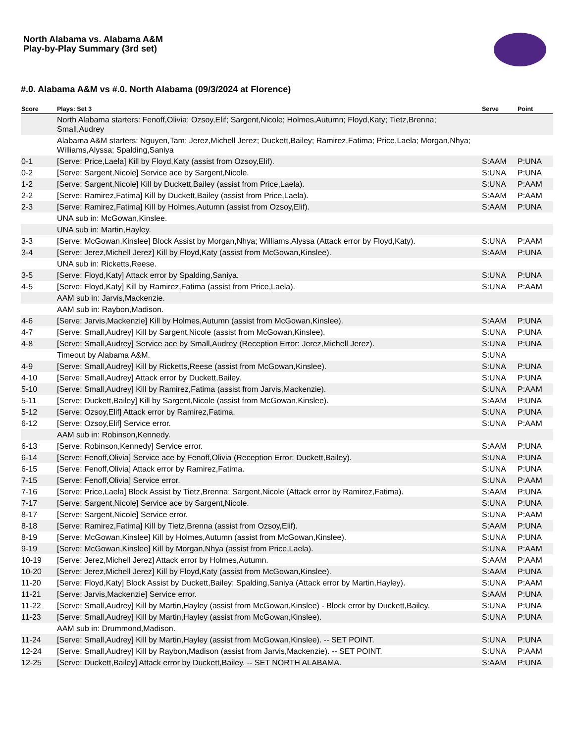North Alabama vs. Alabama A&M
Play-by-Play Summary (3rd set)
#.0. Alabama A&M vs #.0. North Alabama (09/3/2024 at Florence)
| Score | Plays: Set 3 | Serve | Point |
| --- | --- | --- | --- |
| | North Alabama starters: Fenoff,Olivia; Ozsoy,Elif; Sargent,Nicole; Holmes,Autumn; Floyd,Katy; Tietz,Brenna; Small,Audrey | | |
| | Alabama A&M starters: Nguyen,Tam; Jerez,Michell Jerez; Duckett,Bailey; Ramirez,Fatima; Price,Laela; Morgan,Nhya; Williams,Alyssa; Spalding,Saniya | | |
| 0-1 | [Serve: Price,Laela] Kill by Floyd,Katy (assist from Ozsoy,Elif). | S:AAM | P:UNA |
| 0-2 | [Serve: Sargent,Nicole] Service ace by Sargent,Nicole. | S:UNA | P:UNA |
| 1-2 | [Serve: Sargent,Nicole] Kill by Duckett,Bailey (assist from Price,Laela). | S:UNA | P:AAM |
| 2-2 | [Serve: Ramirez,Fatima] Kill by Duckett,Bailey (assist from Price,Laela). | S:AAM | P:AAM |
| 2-3 | [Serve: Ramirez,Fatima] Kill by Holmes,Autumn (assist from Ozsoy,Elif). | S:AAM | P:UNA |
| | UNA sub in: McGowan,Kinslee. | | |
| | UNA sub in: Martin,Hayley. | | |
| 3-3 | [Serve: McGowan,Kinslee] Block Assist by Morgan,Nhya; Williams,Alyssa (Attack error by Floyd,Katy). | S:UNA | P:AAM |
| 3-4 | [Serve: Jerez,Michell Jerez] Kill by Floyd,Katy (assist from McGowan,Kinslee). | S:AAM | P:UNA |
| | UNA sub in: Ricketts,Reese. | | |
| 3-5 | [Serve: Floyd,Katy] Attack error by Spalding,Saniya. | S:UNA | P:UNA |
| 4-5 | [Serve: Floyd,Katy] Kill by Ramirez,Fatima (assist from Price,Laela). | S:UNA | P:AAM |
| | AAM sub in: Jarvis,Mackenzie. | | |
| | AAM sub in: Raybon,Madison. | | |
| 4-6 | [Serve: Jarvis,Mackenzie] Kill by Holmes,Autumn (assist from McGowan,Kinslee). | S:AAM | P:UNA |
| 4-7 | [Serve: Small,Audrey] Kill by Sargent,Nicole (assist from McGowan,Kinslee). | S:UNA | P:UNA |
| 4-8 | [Serve: Small,Audrey] Service ace by Small,Audrey (Reception Error: Jerez,Michell Jerez). | S:UNA | P:UNA |
| | Timeout by Alabama A&M. | S:UNA | |
| 4-9 | [Serve: Small,Audrey] Kill by Ricketts,Reese (assist from McGowan,Kinslee). | S:UNA | P:UNA |
| 4-10 | [Serve: Small,Audrey] Attack error by Duckett,Bailey. | S:UNA | P:UNA |
| 5-10 | [Serve: Small,Audrey] Kill by Ramirez,Fatima (assist from Jarvis,Mackenzie). | S:UNA | P:AAM |
| 5-11 | [Serve: Duckett,Bailey] Kill by Sargent,Nicole (assist from McGowan,Kinslee). | S:AAM | P:UNA |
| 5-12 | [Serve: Ozsoy,Elif] Attack error by Ramirez,Fatima. | S:UNA | P:UNA |
| 6-12 | [Serve: Ozsoy,Elif] Service error. | S:UNA | P:AAM |
| | AAM sub in: Robinson,Kennedy. | | |
| 6-13 | [Serve: Robinson,Kennedy] Service error. | S:AAM | P:UNA |
| 6-14 | [Serve: Fenoff,Olivia] Service ace by Fenoff,Olivia (Reception Error: Duckett,Bailey). | S:UNA | P:UNA |
| 6-15 | [Serve: Fenoff,Olivia] Attack error by Ramirez,Fatima. | S:UNA | P:UNA |
| 7-15 | [Serve: Fenoff,Olivia] Service error. | S:UNA | P:AAM |
| 7-16 | [Serve: Price,Laela] Block Assist by Tietz,Brenna; Sargent,Nicole (Attack error by Ramirez,Fatima). | S:AAM | P:UNA |
| 7-17 | [Serve: Sargent,Nicole] Service ace by Sargent,Nicole. | S:UNA | P:UNA |
| 8-17 | [Serve: Sargent,Nicole] Service error. | S:UNA | P:AAM |
| 8-18 | [Serve: Ramirez,Fatima] Kill by Tietz,Brenna (assist from Ozsoy,Elif). | S:AAM | P:UNA |
| 8-19 | [Serve: McGowan,Kinslee] Kill by Holmes,Autumn (assist from McGowan,Kinslee). | S:UNA | P:UNA |
| 9-19 | [Serve: McGowan,Kinslee] Kill by Morgan,Nhya (assist from Price,Laela). | S:UNA | P:AAM |
| 10-19 | [Serve: Jerez,Michell Jerez] Attack error by Holmes,Autumn. | S:AAM | P:AAM |
| 10-20 | [Serve: Jerez,Michell Jerez] Kill by Floyd,Katy (assist from McGowan,Kinslee). | S:AAM | P:UNA |
| 11-20 | [Serve: Floyd,Katy] Block Assist by Duckett,Bailey; Spalding,Saniya (Attack error by Martin,Hayley). | S:UNA | P:AAM |
| 11-21 | [Serve: Jarvis,Mackenzie] Service error. | S:AAM | P:UNA |
| 11-22 | [Serve: Small,Audrey] Kill by Martin,Hayley (assist from McGowan,Kinslee) - Block error by Duckett,Bailey. | S:UNA | P:UNA |
| 11-23 | [Serve: Small,Audrey] Kill by Martin,Hayley (assist from McGowan,Kinslee). | S:UNA | P:UNA |
| | AAM sub in: Drummond,Madison. | | |
| 11-24 | [Serve: Small,Audrey] Kill by Martin,Hayley (assist from McGowan,Kinslee). -- SET POINT. | S:UNA | P:UNA |
| 12-24 | [Serve: Small,Audrey] Kill by Raybon,Madison (assist from Jarvis,Mackenzie). -- SET POINT. | S:UNA | P:AAM |
| 12-25 | [Serve: Duckett,Bailey] Attack error by Duckett,Bailey. -- SET NORTH ALABAMA. | S:AAM | P:UNA |